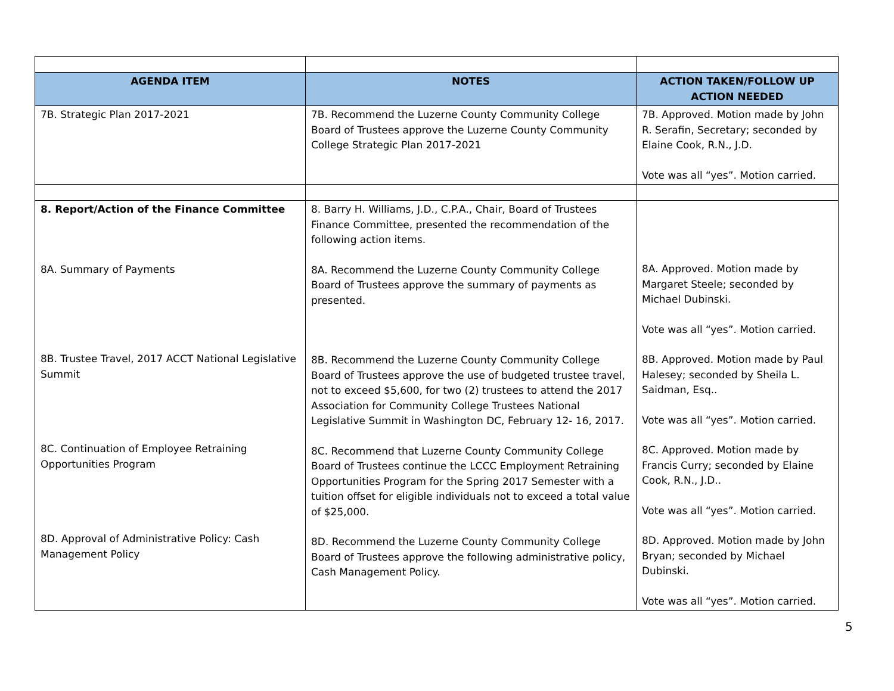| AGENDA ITEM | NOTES | ACTION TAKEN/FOLLOW UP ACTION NEEDED |
| --- | --- | --- |
| 7B. Strategic Plan 2017-2021 | 7B. Recommend the Luzerne County Community College Board of Trustees approve the Luzerne County Community College Strategic Plan 2017-2021 | 7B. Approved. Motion made by John R. Serafin, Secretary; seconded by Elaine Cook, R.N., J.D. Vote was all “yes”. Motion carried. |
| 8. Report/Action of the Finance Committee 8A. Summary of Payments 8B. Trustee Travel, 2017 ACCT National Legislative Summit 8C. Continuation of Employee Retraining Opportunities Program 8D. Approval of Administrative Policy: Cash Management Policy | 8. Barry H. Williams, J.D., C.P.A., Chair, Board of Trustees Finance Committee, presented the recommendation of the following action items. 8A. Recommend the Luzerne County Community College Board of Trustees approve the summary of payments as presented. 8B. Recommend the Luzerne County Community College Board of Trustees approve the use of budgeted trustee travel, not to exceed $5,600, for two (2) trustees to attend the 2017 Association for Community College Trustees National Legislative Summit in Washington DC, February 12- 16, 2017. 8C. Recommend that Luzerne County Community College Board of Trustees continue the LCCC Employment Retraining Opportunities Program for the Spring 2017 Semester with a tuition offset for eligible individuals not to exceed a total value of $25,000. 8D. Recommend the Luzerne County Community College Board of Trustees approve the following administrative policy, Cash Management Policy. | 8A. Approved. Motion made by Margaret Steele; seconded by Michael Dubinski. Vote was all “yes”. Motion carried. 8B. Approved. Motion made by Paul Halesey; seconded by Sheila L. Saidman, Esq.. Vote was all “yes”. Motion carried. 8C. Approved. Motion made by Francis Curry; seconded by Elaine Cook, R.N., J.D.. Vote was all “yes”. Motion carried. 8D. Approved. Motion made by John Bryan; seconded by Michael Dubinski. Vote was all “yes”. Motion carried. |
5